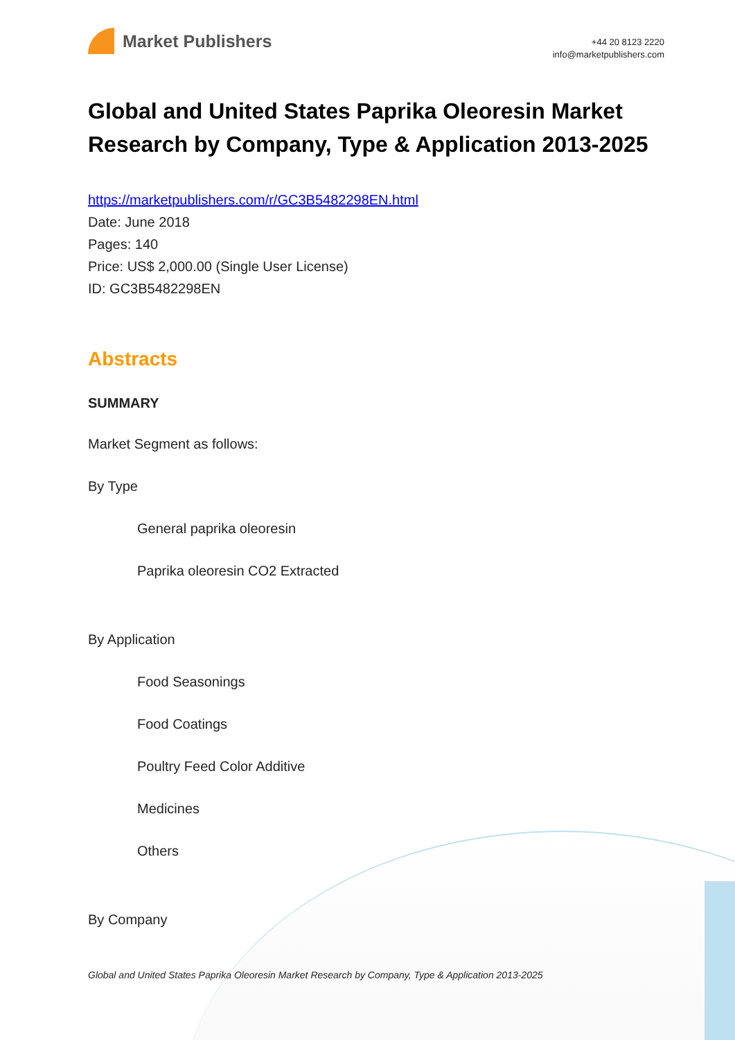Market Publishers
+44 20 8123 2220
info@marketpublishers.com
Global and United States Paprika Oleoresin Market Research by Company, Type & Application 2013-2025
https://marketpublishers.com/r/GC3B5482298EN.html
Date: June 2018
Pages: 140
Price: US$ 2,000.00 (Single User License)
ID: GC3B5482298EN
Abstracts
SUMMARY
Market Segment as follows:
By Type
General paprika oleoresin
Paprika oleoresin CO2 Extracted
By Application
Food Seasonings
Food Coatings
Poultry Feed Color Additive
Medicines
Others
By Company
Global and United States Paprika Oleoresin Market Research by Company, Type & Application 2013-2025